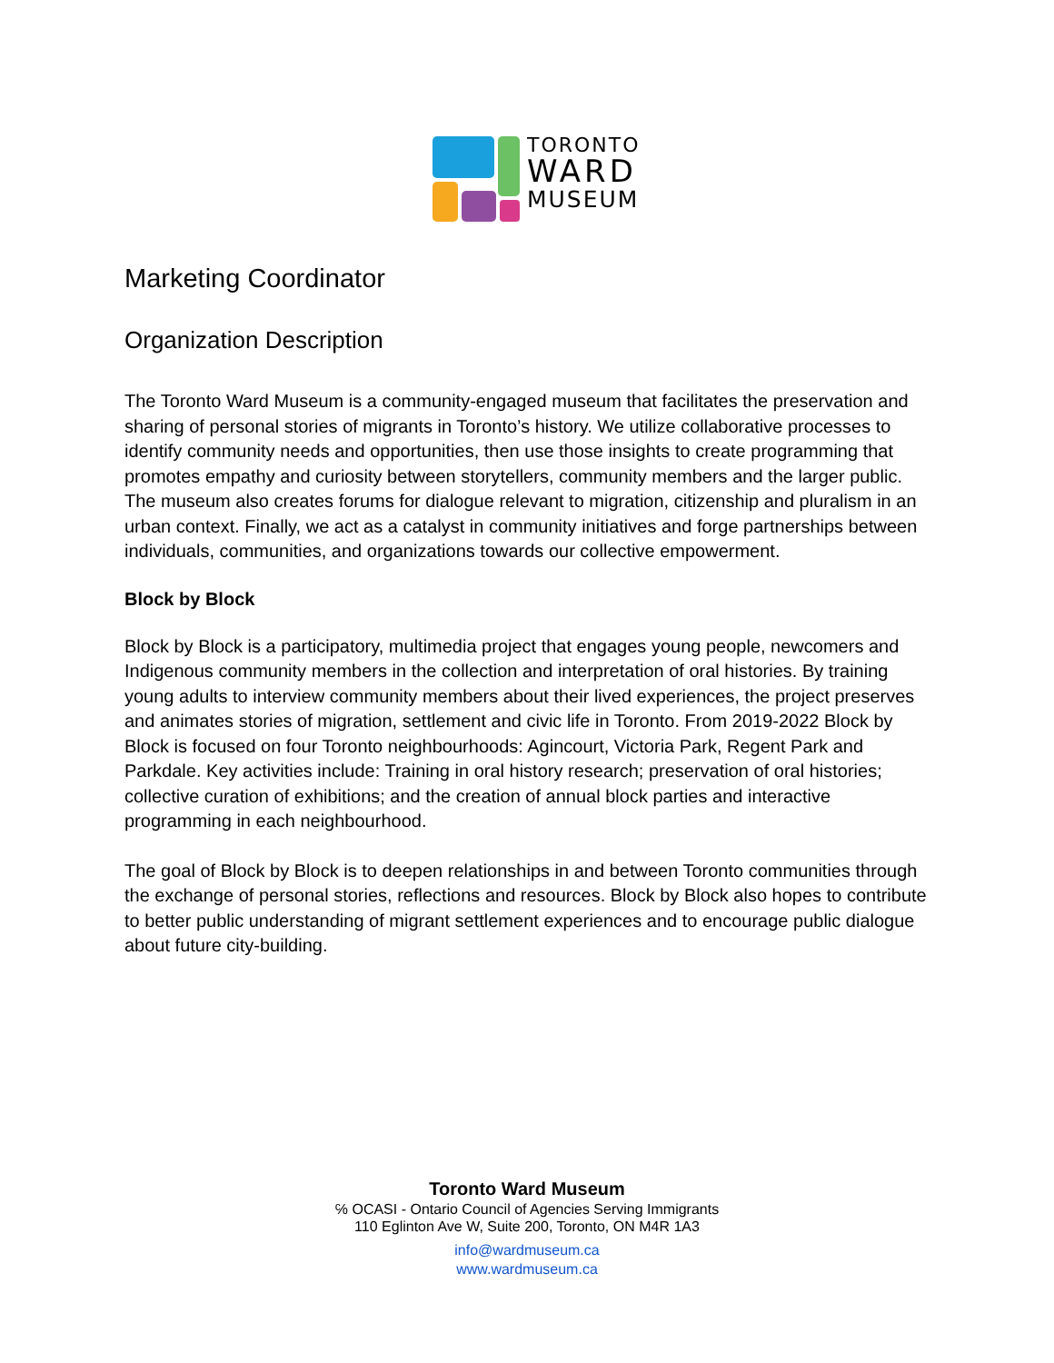TORONTO
WARD
MUSEUM
Marketing Coordinator
Organization Description
The Toronto Ward Museum is a community-engaged museum that facilitates the preservation and sharing of personal stories of migrants in Toronto’s history. We utilize collaborative processes to identify community needs and opportunities, then use those insights to create programming that promotes empathy and curiosity between storytellers, community members and the larger public. The museum also creates forums for dialogue relevant to migration, citizenship and pluralism in an urban context. Finally, we act as a catalyst in community initiatives and forge partnerships between individuals, communities, and organizations towards our collective empowerment.
Block by Block
Block by Block is a participatory, multimedia project that engages young people, newcomers and Indigenous community members in the collection and interpretation of oral histories. By training young adults to interview community members about their lived experiences, the project preserves and animates stories of migration, settlement and civic life in Toronto. From 2019-2022 Block by Block is focused on four Toronto neighbourhoods: Agincourt, Victoria Park, Regent Park and Parkdale. Key activities include: Training in oral history research; preservation of oral histories; collective curation of exhibitions; and the creation of annual block parties and interactive programming in each neighbourhood.
The goal of Block by Block is to deepen relationships in and between Toronto communities through the exchange of personal stories, reflections and resources. Block by Block also hopes to contribute to better public understanding of migrant settlement experiences and to encourage public dialogue about future city-building.
Toronto Ward Museum
℅ OCASI - Ontario Council of Agencies Serving Immigrants
110 Eglinton Ave W, Suite 200, Toronto, ON M4R 1A3
info@wardmuseum.ca
www.wardmuseum.ca